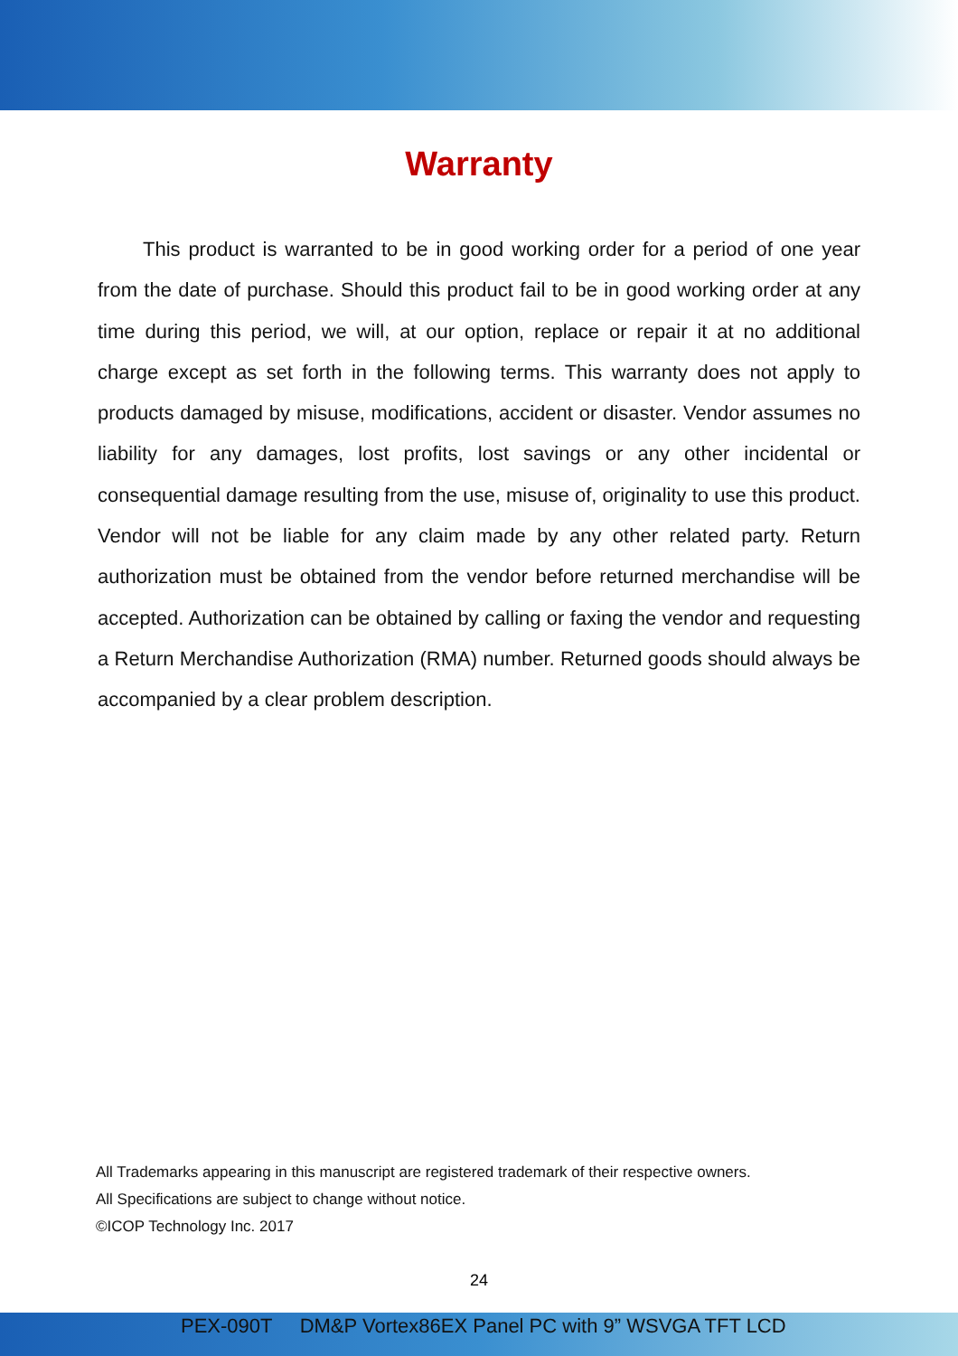Warranty
This product is warranted to be in good working order for a period of one year from the date of purchase. Should this product fail to be in good working order at any time during this period, we will, at our option, replace or repair it at no additional charge except as set forth in the following terms. This warranty does not apply to products damaged by misuse, modifications, accident or disaster. Vendor assumes no liability for any damages, lost profits, lost savings or any other incidental or consequential damage resulting from the use, misuse of, originality to use this product. Vendor will not be liable for any claim made by any other related party. Return authorization must be obtained from the vendor before returned merchandise will be accepted. Authorization can be obtained by calling or faxing the vendor and requesting a Return Merchandise Authorization (RMA) number. Returned goods should always be accompanied by a clear problem description.
All Trademarks appearing in this manuscript are registered trademark of their respective owners.
All Specifications are subject to change without notice.
©ICOP Technology Inc. 2017
24
PEX-090T DM&P Vortex86EX Panel PC with 9” WSVGA TFT LCD